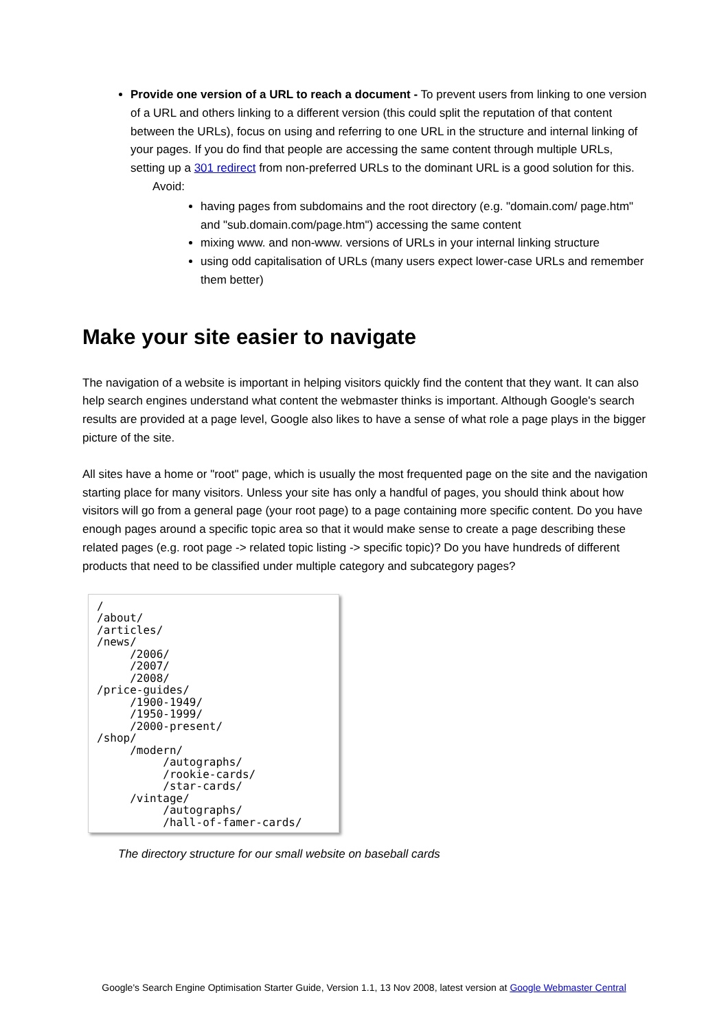Provide one version of a URL to reach a document - To prevent users from linking to one version of a URL and others linking to a different version (this could split the reputation of that content between the URLs), focus on using and referring to one URL in the structure and internal linking of your pages. If you do find that people are accessing the same content through multiple URLs, setting up a 301 redirect from non-preferred URLs to the dominant URL is a good solution for this.
Avoid:
having pages from subdomains and the root directory (e.g. "domain.com/ page.htm" and "sub.domain.com/page.htm") accessing the same content
mixing www. and non-www. versions of URLs in your internal linking structure
using odd capitalisation of URLs (many users expect lower-case URLs and remember them better)
Make your site easier to navigate
The navigation of a website is important in helping visitors quickly find the content that they want. It can also help search engines understand what content the webmaster thinks is important. Although Google's search results are provided at a page level, Google also likes to have a sense of what role a page plays in the bigger picture of the site.
All sites have a home or "root" page, which is usually the most frequented page on the site and the navigation starting place for many visitors. Unless your site has only a handful of pages, you should think about how visitors will go from a general page (your root page) to a page containing more specific content. Do you have enough pages around a specific topic area so that it would make sense to create a page describing these related pages (e.g. root page -> related topic listing -> specific topic)? Do you have hundreds of different products that need to be classified under multiple category and subcategory pages?
/ /about/ /articles/ /news/ /2006/ /2007/ /2008/ /price-guides/ /1900-1949/ /1950-1999/ /2000-present/ /shop/ /modern/ /autographs/ /rookie-cards/ /star-cards/ /vintage/ /autographs/ /hall-of-famer-cards/
The directory structure for our small website on baseball cards
Google's Search Engine Optimisation Starter Guide, Version 1.1, 13 Nov 2008, latest version at Google Webmaster Central